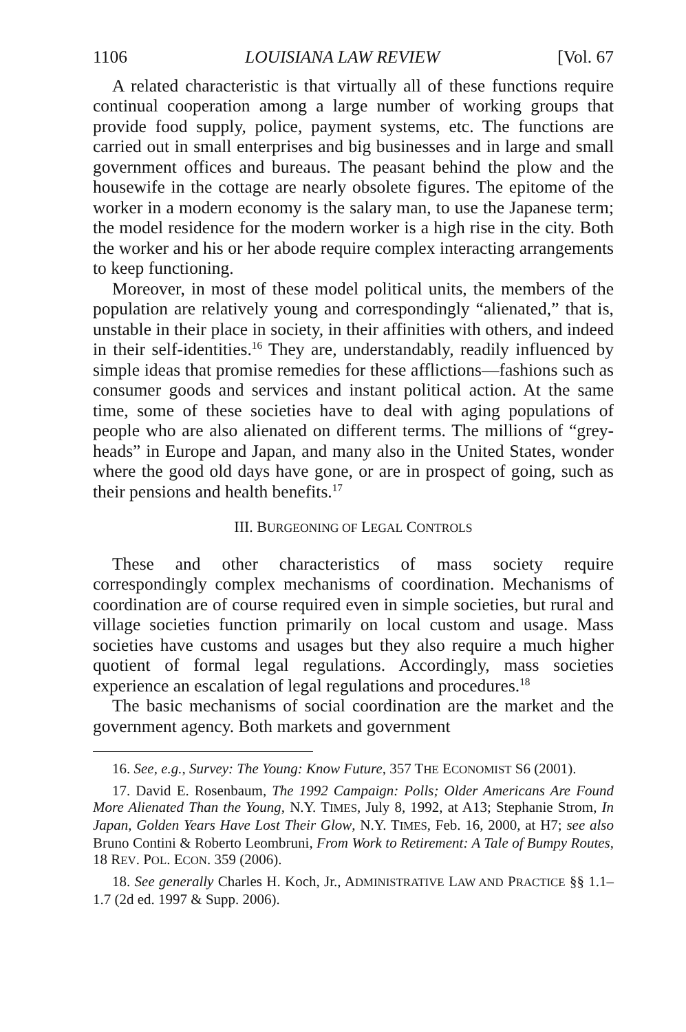1106 LOUISIANA LAW REVIEW [Vol. 67
A related characteristic is that virtually all of these functions require continual cooperation among a large number of working groups that provide food supply, police, payment systems, etc. The functions are carried out in small enterprises and big businesses and in large and small government offices and bureaus. The peasant behind the plow and the housewife in the cottage are nearly obsolete figures. The epitome of the worker in a modern economy is the salary man, to use the Japanese term; the model residence for the modern worker is a high rise in the city. Both the worker and his or her abode require complex interacting arrangements to keep functioning.
Moreover, in most of these model political units, the members of the population are relatively young and correspondingly “alienated,” that is, unstable in their place in society, in their affinities with others, and indeed in their self-identities.<sup>16</sup> They are, understandably, readily influenced by simple ideas that promise remedies for these afflictions—fashions such as consumer goods and services and instant political action. At the same time, some of these societies have to deal with aging populations of people who are also alienated on different terms. The millions of “grey-heads” in Europe and Japan, and many also in the United States, wonder where the good old days have gone, or are in prospect of going, such as their pensions and health benefits.<sup>17</sup>
III. BURGEONING OF LEGAL CONTROLS
These and other characteristics of mass society require correspondingly complex mechanisms of coordination. Mechanisms of coordination are of course required even in simple societies, but rural and village societies function primarily on local custom and usage. Mass societies have customs and usages but they also require a much higher quotient of formal legal regulations. Accordingly, mass societies experience an escalation of legal regulations and procedures.<sup>18</sup>
The basic mechanisms of social coordination are the market and the government agency. Both markets and government
16. See, e.g., Survey: The Young: Know Future, 357 THE ECONOMIST S6 (2001).
17. David E. Rosenbaum, The 1992 Campaign: Polls; Older Americans Are Found More Alienated Than the Young, N.Y. TIMES, July 8, 1992, at A13; Stephanie Strom, In Japan, Golden Years Have Lost Their Glow, N.Y. TIMES, Feb. 16, 2000, at H7; see also Bruno Contini & Roberto Leombruni, From Work to Retirement: A Tale of Bumpy Routes, 18 REV. POL. ECON. 359 (2006).
18. See generally Charles H. Koch, Jr., ADMINISTRATIVE LAW AND PRACTICE §§ 1.1–1.7 (2d ed. 1997 & Supp. 2006).